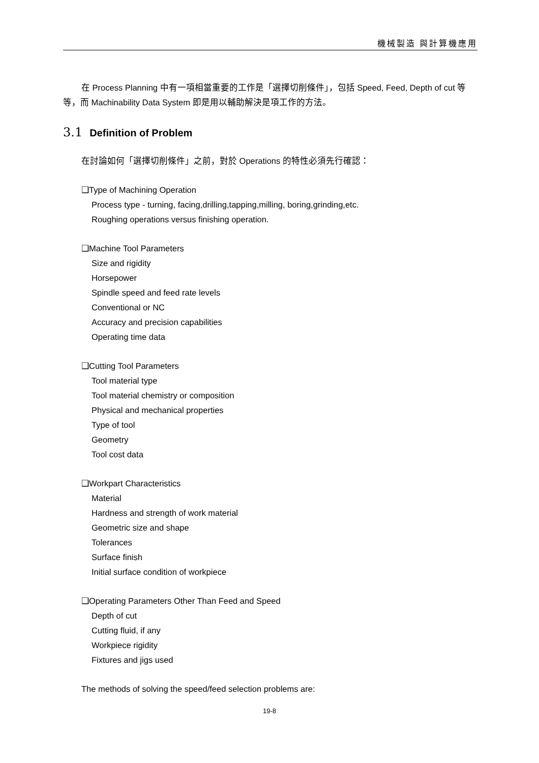機械製造 與計算機應用
在 Process Planning 中有一項相當重要的工作是「選擇切削條件」，包括 Speed, Feed, Depth of cut 等等，而 Machinability Data System 即是用以輔助解決是項工作的方法。
3.1 Definition of Problem
在討論如何「選擇切削條件」之前，對於 Operations 的特性必須先行確認：
❑Type of Machining Operation
Process type - turning, facing,drilling,tapping,milling, boring,grinding,etc.
Roughing operations versus finishing operation.
❑Machine Tool Parameters
Size and rigidity
Horsepower
Spindle speed and feed rate levels
Conventional or NC
Accuracy and precision capabilities
Operating time data
❑Cutting Tool Parameters
Tool material type
Tool material chemistry or composition
Physical and mechanical properties
Type of tool
Geometry
Tool cost data
❑Workpart Characteristics
Material
Hardness and strength of work material
Geometric size and shape
Tolerances
Surface finish
Initial surface condition of workpiece
❑Operating Parameters Other Than Feed and Speed
Depth of cut
Cutting fluid, if any
Workpiece rigidity
Fixtures and jigs used
The methods of solving the speed/feed selection problems are:
19-8